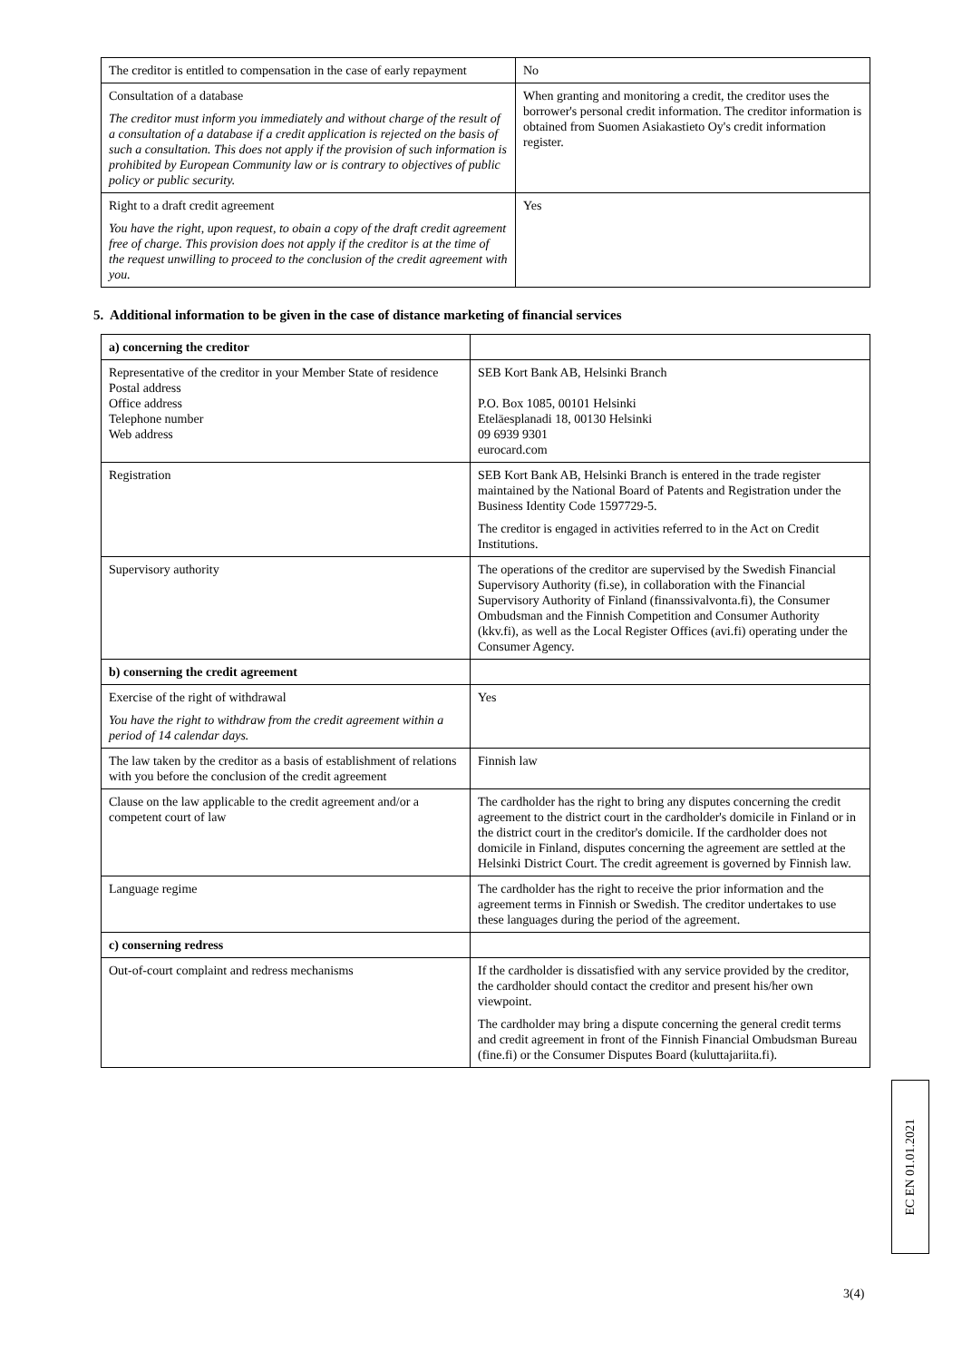| The creditor is entitled to compensation in the case of early repayment | No |
| Consultation of a database The creditor must inform you immediately and without charge of the result of a consultation of a database if a credit application is rejected on the basis of such a consultation. This does not apply if the provision of such information is prohibited by European Community law or is contrary to objectives of public policy or public security. | When granting and monitoring a credit, the creditor uses the borrower's personal credit information. The creditor information is obtained from Suomen Asiakastieto Oy's credit information register. |
| Right to a draft credit agreement You have the right, upon request, to obain a copy of the draft credit agreement free of charge. This provision does not apply if the creditor is at the time of the request unwilling to proceed to the conclusion of the credit agreement with you. | Yes |
5. Additional information to be given in the case of distance marketing of financial services
| a) concerning the creditor | |
| Representative of the creditor in your Member State of residence Postal address Office address Telephone number Web address | SEB Kort Bank AB, Helsinki Branch P.O. Box 1085, 00101 Helsinki Eteläesplanadi 18, 00130 Helsinki 09 6939 9301 eurocard.com |
| Registration | SEB Kort Bank AB, Helsinki Branch is entered in the trade register maintained by the National Board of Patents and Registration under the Business Identity Code 1597729-5. The creditor is engaged in activities referred to in the Act on Credit Institutions. |
| Supervisory authority | The operations of the creditor are supervised by the Swedish Financial Supervisory Authority (fi.se), in collaboration with the Financial Supervisory Authority of Finland (finanssivalvonta.fi), the Consumer Ombudsman and the Finnish Competition and Consumer Authority (kkv.fi), as well as the Local Register Offices (avi.fi) operating under the Consumer Agency. |
| b) conserning the credit agreement | |
| Exercise of the right of withdrawal You have the right to withdraw from the credit agreement within a period of 14 calendar days. | Yes |
| The law taken by the creditor as a basis of establishment of relations with you before the conclusion of the credit agreement | Finnish law |
| Clause on the law applicable to the credit agreement and/or a competent court of law | The cardholder has the right to bring any disputes concerning the credit agreement to the district court in the cardholder's domicile in Finland or in the district court in the creditor's domicile. If the cardholder does not domicile in Finland, disputes concerning the agreement are settled at the Helsinki District Court. The credit agreement is governed by Finnish law. |
| Language regime | The cardholder has the right to receive the prior information and the agreement terms in Finnish or Swedish. The creditor undertakes to use these languages during the period of the agreement. |
| c) conserning redress | |
| Out-of-court complaint and redress mechanisms | If the cardholder is dissatisfied with any service provided by the creditor, the cardholder should contact the creditor and present his/her own viewpoint. The cardholder may bring a dispute concerning the general credit terms and credit agreement in front of the Finnish Financial Ombudsman Bureau (fine.fi) or the Consumer Disputes Board (kuluttajariita.fi). |
EC EN 01.01.2021
3(4)